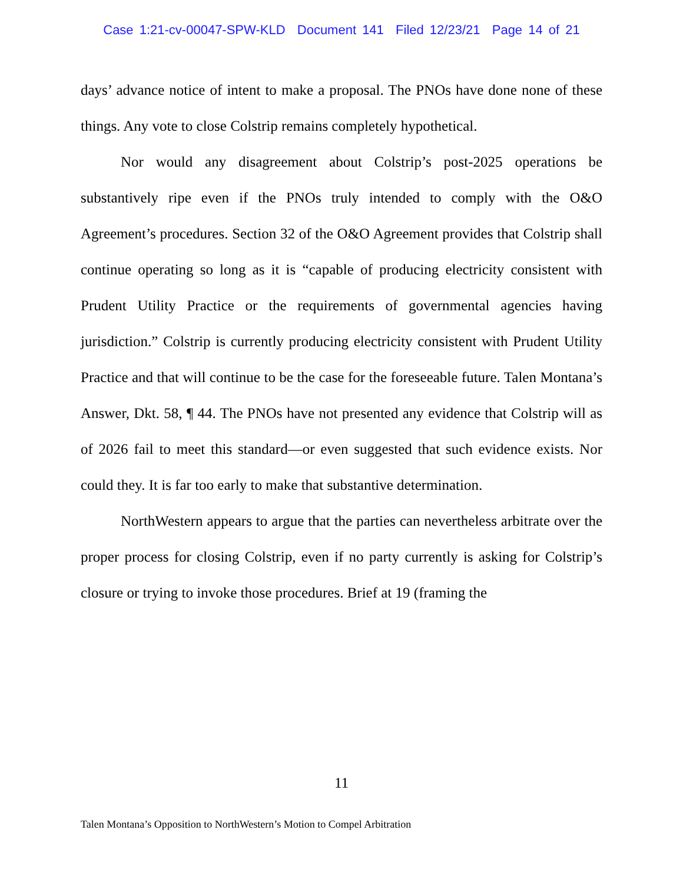Case 1:21-cv-00047-SPW-KLD Document 141 Filed 12/23/21 Page 14 of 21
days’ advance notice of intent to make a proposal. The PNOs have done none of these things. Any vote to close Colstrip remains completely hypothetical.
Nor would any disagreement about Colstrip’s post-2025 operations be substantively ripe even if the PNOs truly intended to comply with the O&O Agreement’s procedures. Section 32 of the O&O Agreement provides that Colstrip shall continue operating so long as it is “capable of producing electricity consistent with Prudent Utility Practice or the requirements of governmental agencies having jurisdiction.” Colstrip is currently producing electricity consistent with Prudent Utility Practice and that will continue to be the case for the foreseeable future. Talen Montana’s Answer, Dkt. 58, ¶ 44. The PNOs have not presented any evidence that Colstrip will as of 2026 fail to meet this standard—or even suggested that such evidence exists. Nor could they. It is far too early to make that substantive determination.
NorthWestern appears to argue that the parties can nevertheless arbitrate over the proper process for closing Colstrip, even if no party currently is asking for Colstrip’s closure or trying to invoke those procedures. Brief at 19 (framing the
11
Talen Montana’s Opposition to NorthWestern’s Motion to Compel Arbitration